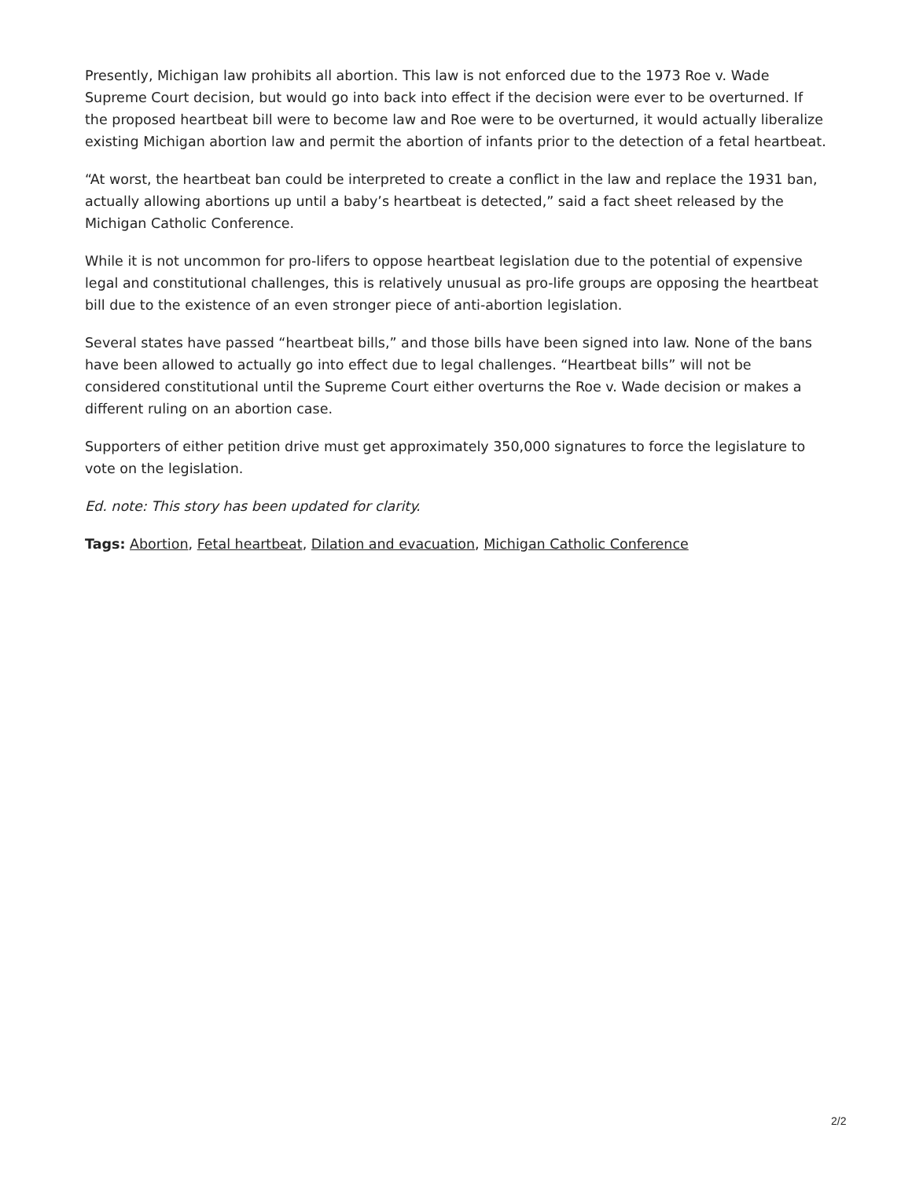Presently, Michigan law prohibits all abortion. This law is not enforced due to the 1973 Roe v. Wade Supreme Court decision, but would go into back into effect if the decision were ever to be overturned. If the proposed heartbeat bill were to become law and Roe were to be overturned, it would actually liberalize existing Michigan abortion law and permit the abortion of infants prior to the detection of a fetal heartbeat.
“At worst, the heartbeat ban could be interpreted to create a conflict in the law and replace the 1931 ban, actually allowing abortions up until a baby’s heartbeat is detected,” said a fact sheet released by the Michigan Catholic Conference.
While it is not uncommon for pro-lifers to oppose heartbeat legislation due to the potential of expensive legal and constitutional challenges, this is relatively unusual as pro-life groups are opposing the heartbeat bill due to the existence of an even stronger piece of anti-abortion legislation.
Several states have passed “heartbeat bills,” and those bills have been signed into law. None of the bans have been allowed to actually go into effect due to legal challenges. “Heartbeat bills” will not be considered constitutional until the Supreme Court either overturns the Roe v. Wade decision or makes a different ruling on an abortion case.
Supporters of either petition drive must get approximately 350,000 signatures to force the legislature to vote on the legislation.
Ed. note: This story has been updated for clarity.
Tags: Abortion, Fetal heartbeat, Dilation and evacuation, Michigan Catholic Conference
2/2